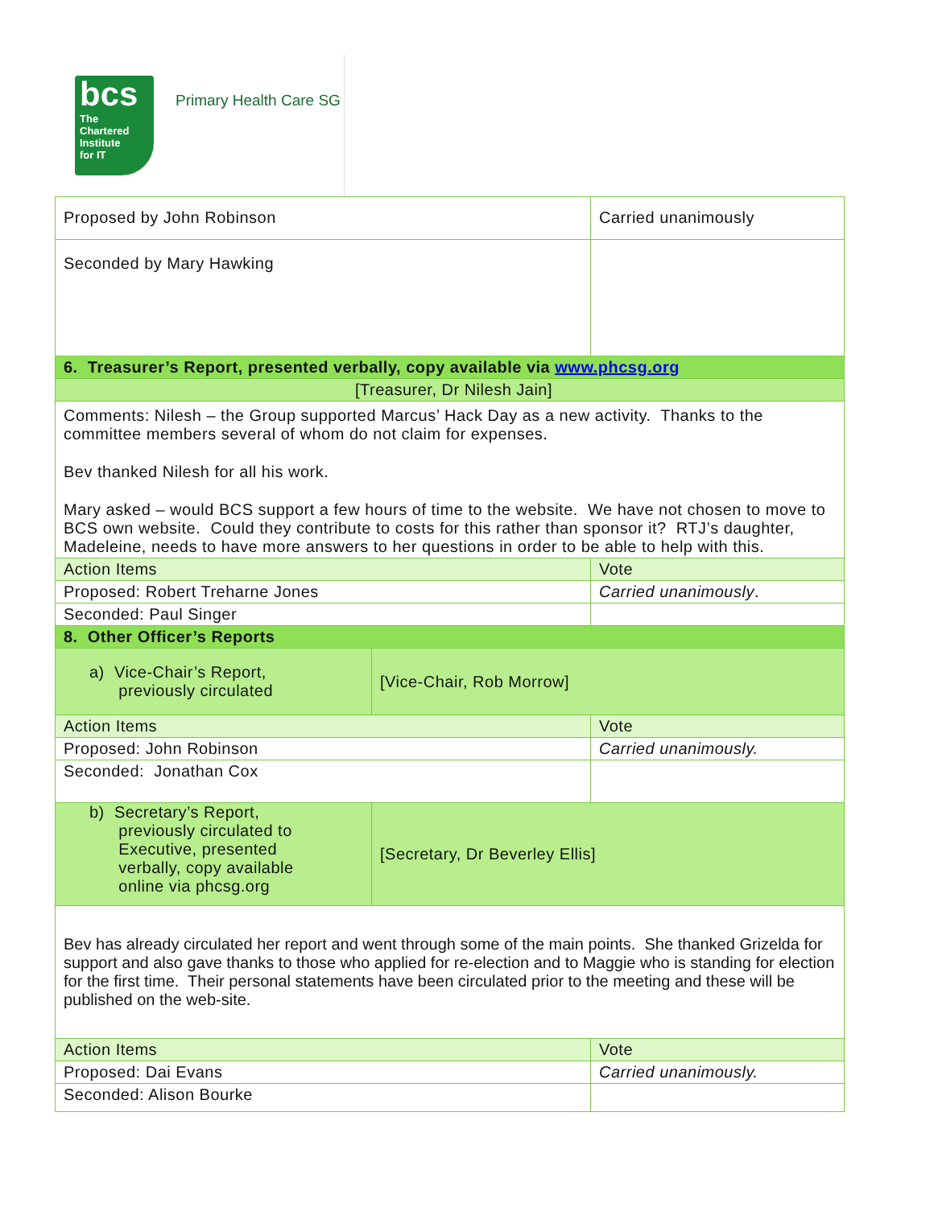bcs
The
Chartered
Institute
for IT
Primary Health Care SG
| Proposed by John Robinson | | Carried unanimously |
| Seconded by Mary Hawking | | |
| 6. Treasurer’s Report, presented verbally, copy available via www.phcsg.org | | |
| [Treasurer, Dr Nilesh Jain] | | |
| Comments: Nilesh – the Group supported Marcus’ Hack Day as a new activity. Thanks to the committee members several of whom do not claim for expenses. Bev thanked Nilesh for all his work. Mary asked – would BCS support a few hours of time to the website. We have not chosen to move to BCS own website. Could they contribute to costs for this rather than sponsor it? RTJ’s daughter, Madeleine, needs to have more answers to her questions in order to be able to help with this. | | |
| Action Items | | Vote |
| Proposed: Robert Treharne Jones | | Carried unanimously . |
| Seconded: Paul Singer | | |
| 8. Other Officer’s Reports | | |
| a) Vice-Chair’s Report, previously circulated | [Vice-Chair, Rob Morrow] | |
| Action Items | | Vote |
| Proposed: John Robinson | | Carried unanimously. |
| Seconded: Jonathan Cox | | |
| b) Secretary’s Report, previously circulated to Executive, presented verbally, copy available online via phcsg.org | [Secretary, Dr Beverley Ellis] | |
| Bev has already circulated her report and went through some of the main points. She thanked Grizelda for support and also gave thanks to those who applied for re-election and to Maggie who is standing for election for the first time. Their personal statements have been circulated prior to the meeting and these will be published on the web-site. | | |
| Action Items | | Vote |
| Proposed: Dai Evans | | Carried unanimously. |
| Seconded: Alison Bourke | | |